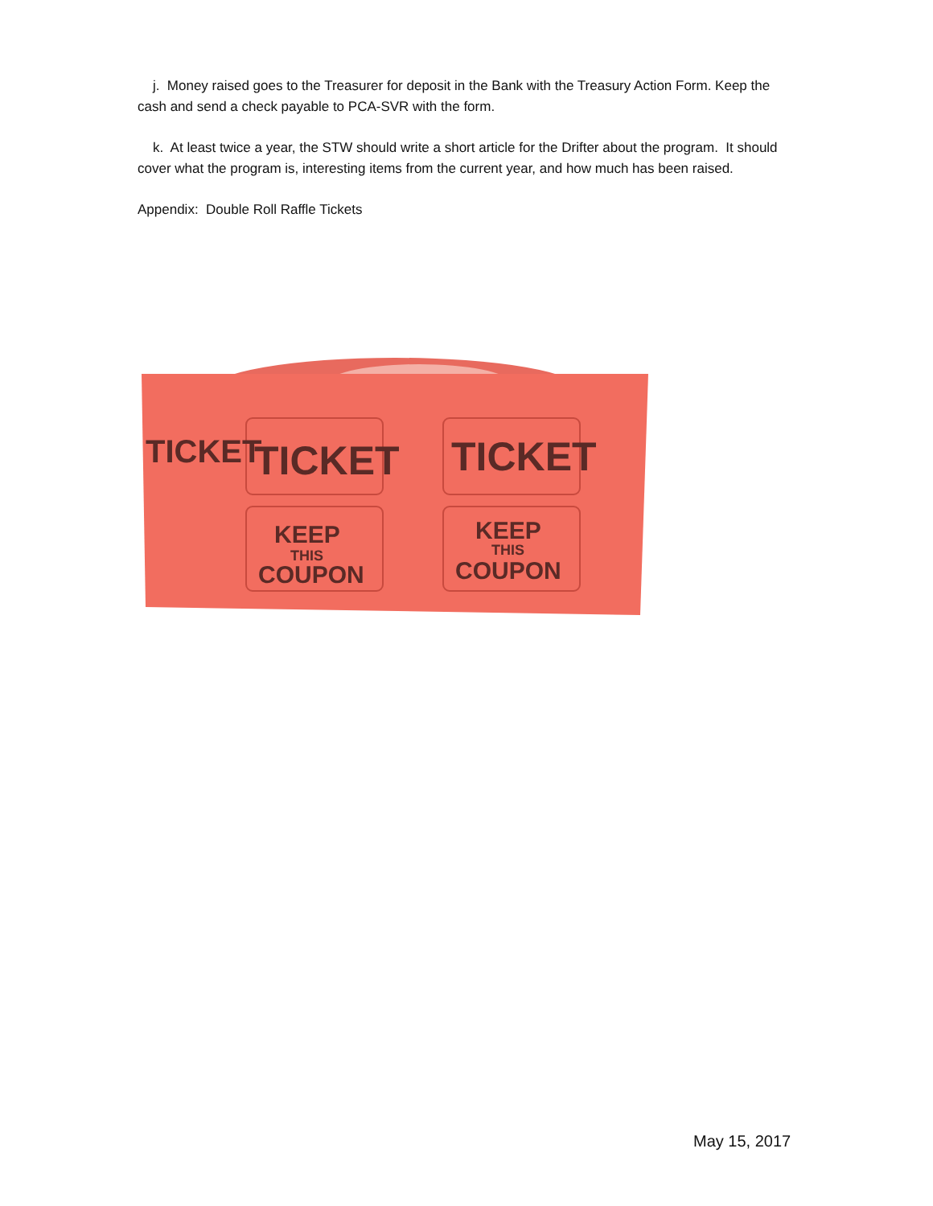j. Money raised goes to the Treasurer for deposit in the Bank with the Treasury Action Form. Keep the cash and send a check payable to PCA-SVR with the form.
k. At least twice a year, the STW should write a short article for the Drifter about the program. It should cover what the program is, interesting items from the current year, and how much has been raised.
Appendix: Double Roll Raffle Tickets
TICKET
TICKET
TICKET
KEEP
THIS
COUPON
KEEP
THIS
COUPON
May 15, 2017